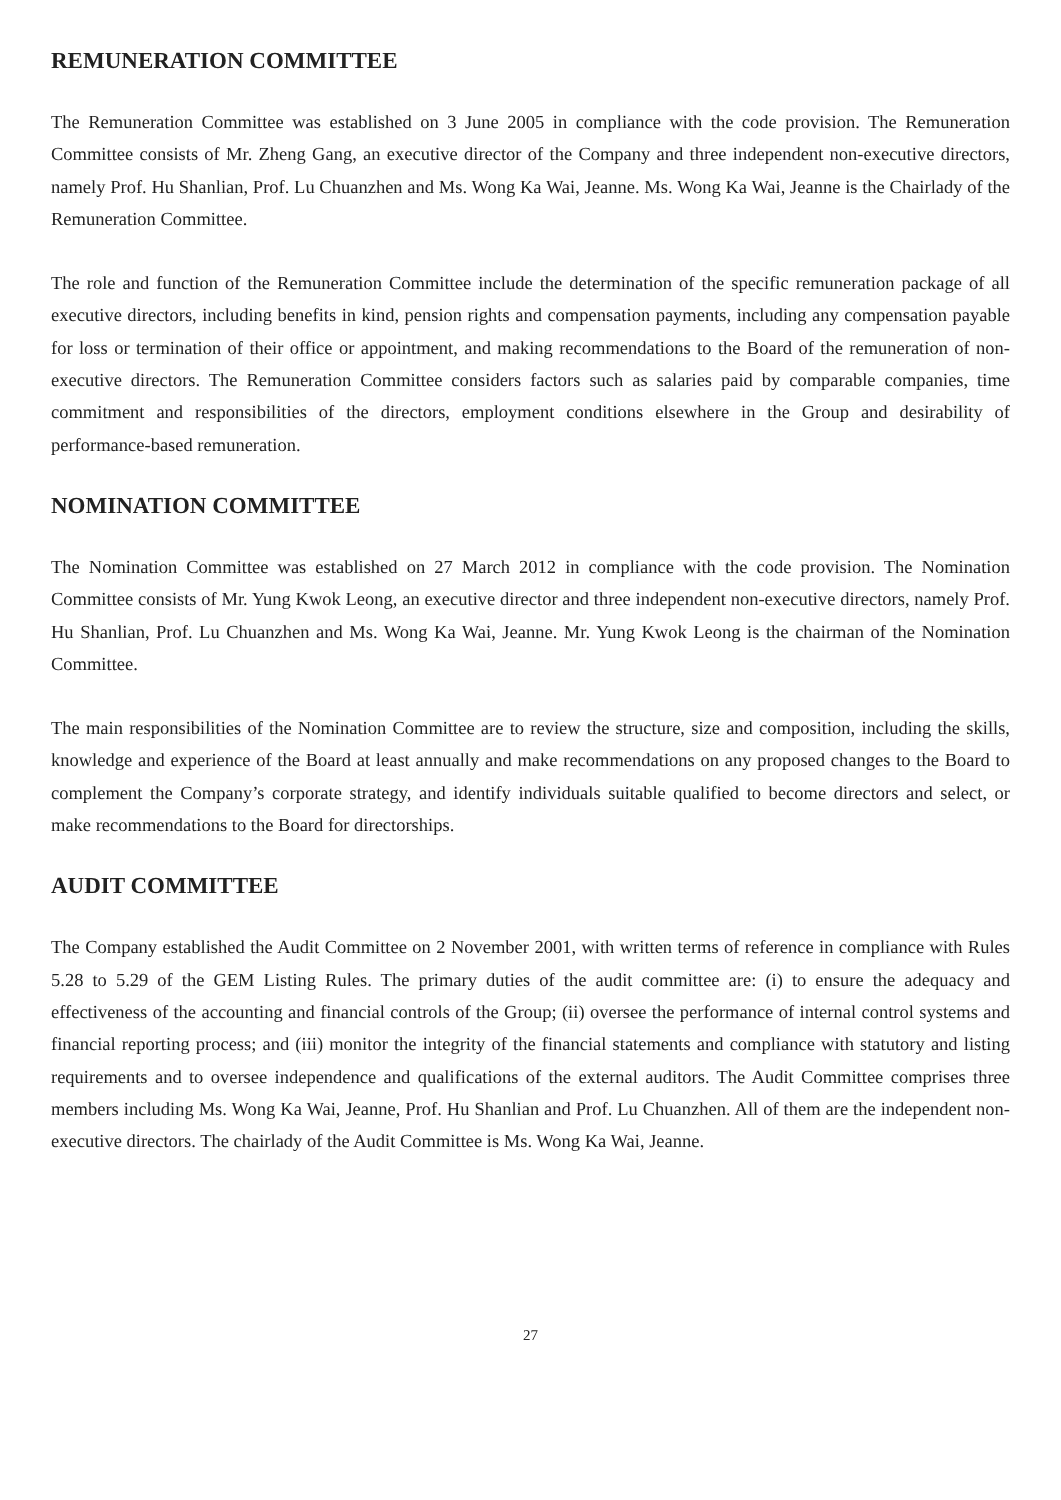REMUNERATION COMMITTEE
The Remuneration Committee was established on 3 June 2005 in compliance with the code provision. The Remuneration Committee consists of Mr. Zheng Gang, an executive director of the Company and three independent non-executive directors, namely Prof. Hu Shanlian, Prof. Lu Chuanzhen and Ms. Wong Ka Wai, Jeanne. Ms. Wong Ka Wai, Jeanne is the Chairlady of the Remuneration Committee.
The role and function of the Remuneration Committee include the determination of the specific remuneration package of all executive directors, including benefits in kind, pension rights and compensation payments, including any compensation payable for loss or termination of their office or appointment, and making recommendations to the Board of the remuneration of non-executive directors. The Remuneration Committee considers factors such as salaries paid by comparable companies, time commitment and responsibilities of the directors, employment conditions elsewhere in the Group and desirability of performance-based remuneration.
NOMINATION COMMITTEE
The Nomination Committee was established on 27 March 2012 in compliance with the code provision. The Nomination Committee consists of Mr. Yung Kwok Leong, an executive director and three independent non-executive directors, namely Prof. Hu Shanlian, Prof. Lu Chuanzhen and Ms. Wong Ka Wai, Jeanne. Mr. Yung Kwok Leong is the chairman of the Nomination Committee.
The main responsibilities of the Nomination Committee are to review the structure, size and composition, including the skills, knowledge and experience of the Board at least annually and make recommendations on any proposed changes to the Board to complement the Company’s corporate strategy, and identify individuals suitable qualified to become directors and select, or make recommendations to the Board for directorships.
AUDIT COMMITTEE
The Company established the Audit Committee on 2 November 2001, with written terms of reference in compliance with Rules 5.28 to 5.29 of the GEM Listing Rules. The primary duties of the audit committee are: (i) to ensure the adequacy and effectiveness of the accounting and financial controls of the Group; (ii) oversee the performance of internal control systems and financial reporting process; and (iii) monitor the integrity of the financial statements and compliance with statutory and listing requirements and to oversee independence and qualifications of the external auditors. The Audit Committee comprises three members including Ms. Wong Ka Wai, Jeanne, Prof. Hu Shanlian and Prof. Lu Chuanzhen. All of them are the independent non-executive directors. The chairlady of the Audit Committee is Ms. Wong Ka Wai, Jeanne.
27